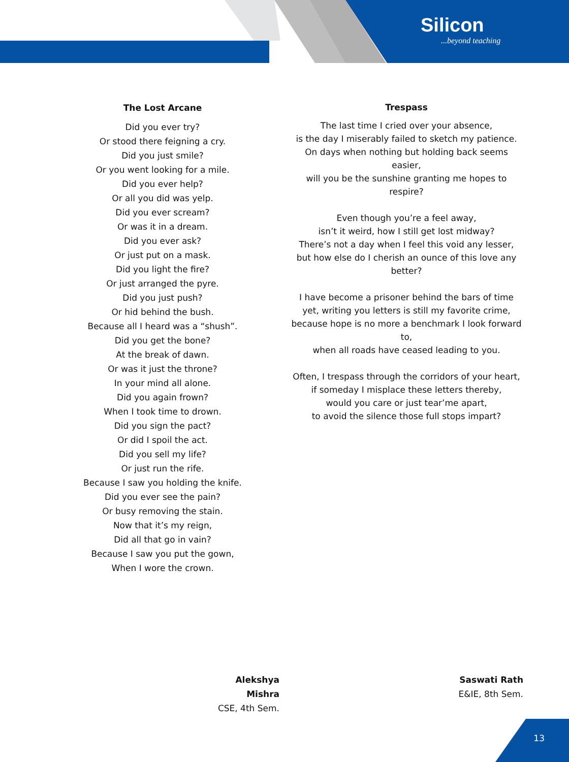Silicon...beyond teaching
The Lost Arcane
Did you ever try?
Or stood there feigning a cry.
Did you just smile?
Or you went looking for a mile.
Did you ever help?
Or all you did was yelp.
Did you ever scream?
Or was it in a dream.
Did you ever ask?
Or just put on a mask.
Did you light the fire?
Or just arranged the pyre.
Did you just push?
Or hid behind the bush.
Because all I heard was a “shush”.
Did you get the bone?
At the break of dawn.
Or was it just the throne?
In your mind all alone.
Did you again frown?
When I took time to drown.
Did you sign the pact?
Or did I spoil the act.
Did you sell my life?
Or just run the rife.
Because I saw you holding the knife.
Did you ever see the pain?
Or busy removing the stain.
Now that it’s my reign,
Did all that go in vain?
Because I saw you put the gown,
When I wore the crown.
Trespass
The last time I cried over your absence,
is the day I miserably failed to sketch my patience.
On days when nothing but holding back seems easier,
will you be the sunshine granting me hopes to respire?
Even though you’re a feel away,
isn’t it weird, how I still get lost midway?
There’s not a day when I feel this void any lesser,
but how else do I cherish an ounce of this love any better?
I have become a prisoner behind the bars of time
yet, writing you letters is still my favorite crime,
because hope is no more a benchmark I look forward to,
when all roads have ceased leading to you.
Often, I trespass through the corridors of your heart,
if someday I misplace these letters thereby,
would you care or just tear’me apart,
to avoid the silence those full stops impart?
Alekshya Mishra
CSE, 4th Sem.
Saswati Rath
E&IE, 8th Sem.
13